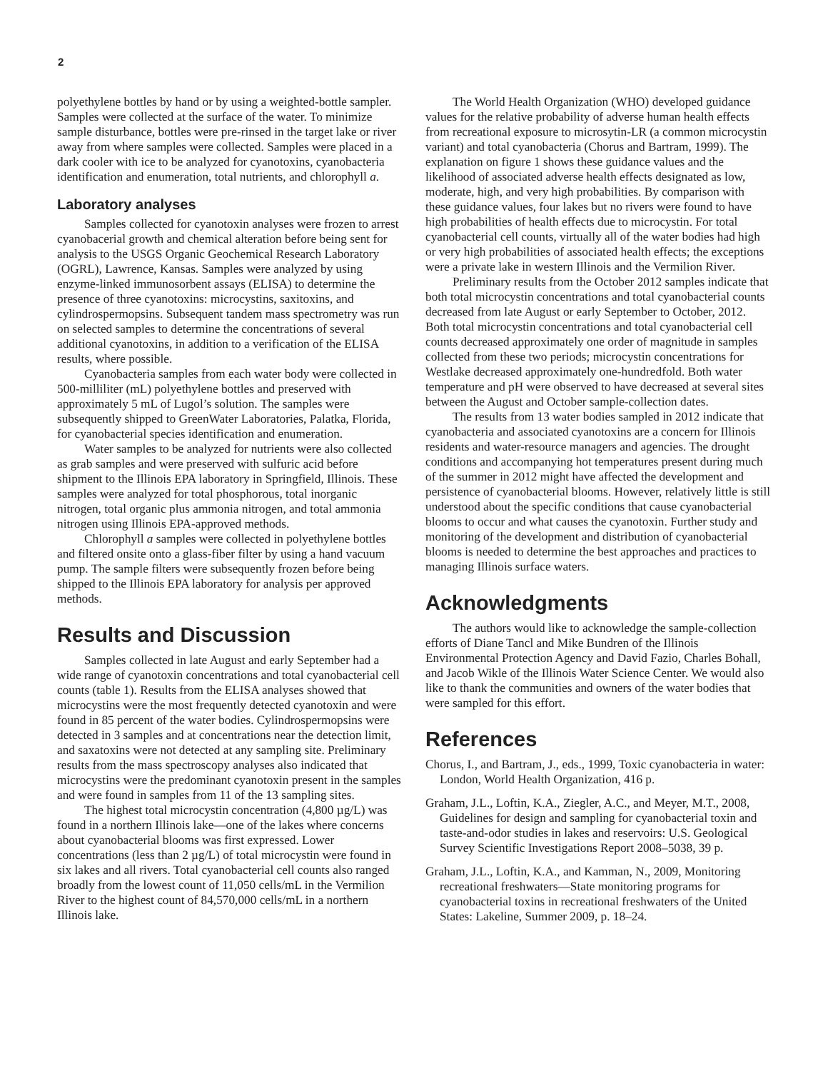2
polyethylene bottles by hand or by using a weighted-bottle sampler. Samples were collected at the surface of the water. To minimize sample disturbance, bottles were pre-rinsed in the target lake or river away from where samples were collected. Samples were placed in a dark cooler with ice to be analyzed for cyanotoxins, cyanobacteria identification and enumeration, total nutrients, and chlorophyll a.
Laboratory analyses
Samples collected for cyanotoxin analyses were frozen to arrest cyanobacerial growth and chemical alteration before being sent for analysis to the USGS Organic Geochemical Research Laboratory (OGRL), Lawrence, Kansas. Samples were analyzed by using enzyme-linked immunosorbent assays (ELISA) to determine the presence of three cyanotoxins: microcystins, saxitoxins, and cylindrospermopsins. Subsequent tandem mass spectrometry was run on selected samples to determine the concentrations of several additional cyanotoxins, in addition to a verification of the ELISA results, where possible.
Cyanobacteria samples from each water body were collected in 500-milliliter (mL) polyethylene bottles and preserved with approximately 5 mL of Lugol’s solution. The samples were subsequently shipped to GreenWater Laboratories, Palatka, Florida, for cyanobacterial species identification and enumeration.
Water samples to be analyzed for nutrients were also collected as grab samples and were preserved with sulfuric acid before shipment to the Illinois EPA laboratory in Springfield, Illinois. These samples were analyzed for total phosphorous, total inorganic nitrogen, total organic plus ammonia nitrogen, and total ammonia nitrogen using Illinois EPA-approved methods.
Chlorophyll a samples were collected in polyethylene bottles and filtered onsite onto a glass-fiber filter by using a hand vacuum pump. The sample filters were subsequently frozen before being shipped to the Illinois EPA laboratory for analysis per approved methods.
Results and Discussion
Samples collected in late August and early September had a wide range of cyanotoxin concentrations and total cyanobacterial cell counts (table 1). Results from the ELISA analyses showed that microcystins were the most frequently detected cyanotoxin and were found in 85 percent of the water bodies. Cylindrospermopsins were detected in 3 samples and at concentrations near the detection limit, and saxatoxins were not detected at any sampling site. Preliminary results from the mass spectroscopy analyses also indicated that microcystins were the predominant cyanotoxin present in the samples and were found in samples from 11 of the 13 sampling sites.
The highest total microcystin concentration (4,800 µg/L) was found in a northern Illinois lake—one of the lakes where concerns about cyanobacterial blooms was first expressed. Lower concentrations (less than 2 µg/L) of total microcystin were found in six lakes and all rivers. Total cyanobacterial cell counts also ranged broadly from the lowest count of 11,050 cells/mL in the Vermilion River to the highest count of 84,570,000 cells/mL in a northern Illinois lake.
The World Health Organization (WHO) developed guidance values for the relative probability of adverse human health effects from recreational exposure to microsytin-LR (a common microcystin variant) and total cyanobacteria (Chorus and Bartram, 1999). The explanation on figure 1 shows these guidance values and the likelihood of associated adverse health effects designated as low, moderate, high, and very high probabilities. By comparison with these guidance values, four lakes but no rivers were found to have high probabilities of health effects due to microcystin. For total cyanobacterial cell counts, virtually all of the water bodies had high or very high probabilities of associated health effects; the exceptions were a private lake in western Illinois and the Vermilion River.
Preliminary results from the October 2012 samples indicate that both total microcystin concentrations and total cyanobacterial counts decreased from late August or early September to October, 2012. Both total microcystin concentrations and total cyanobacterial cell counts decreased approximately one order of magnitude in samples collected from these two periods; microcystin concentrations for Westlake decreased approximately one-hundredfold. Both water temperature and pH were observed to have decreased at several sites between the August and October sample-collection dates.
The results from 13 water bodies sampled in 2012 indicate that cyanobacteria and associated cyanotoxins are a concern for Illinois residents and water-resource managers and agencies. The drought conditions and accompanying hot temperatures present during much of the summer in 2012 might have affected the development and persistence of cyanobacterial blooms. However, relatively little is still understood about the specific conditions that cause cyanobacterial blooms to occur and what causes the cyanotoxin. Further study and monitoring of the development and distribution of cyanobacterial blooms is needed to determine the best approaches and practices to managing Illinois surface waters.
Acknowledgments
The authors would like to acknowledge the sample-collection efforts of Diane Tancl and Mike Bundren of the Illinois Environmental Protection Agency and David Fazio, Charles Bohall, and Jacob Wikle of the Illinois Water Science Center. We would also like to thank the communities and owners of the water bodies that were sampled for this effort.
References
Chorus, I., and Bartram, J., eds., 1999, Toxic cyanobacteria in water: London, World Health Organization, 416 p.
Graham, J.L., Loftin, K.A., Ziegler, A.C., and Meyer, M.T., 2008, Guidelines for design and sampling for cyanobacterial toxin and taste-and-odor studies in lakes and reservoirs: U.S. Geological Survey Scientific Investigations Report 2008–5038, 39 p.
Graham, J.L., Loftin, K.A., and Kamman, N., 2009, Monitoring recreational freshwaters—State monitoring programs for cyanobacterial toxins in recreational freshwaters of the United States: Lakeline, Summer 2009, p. 18–24.